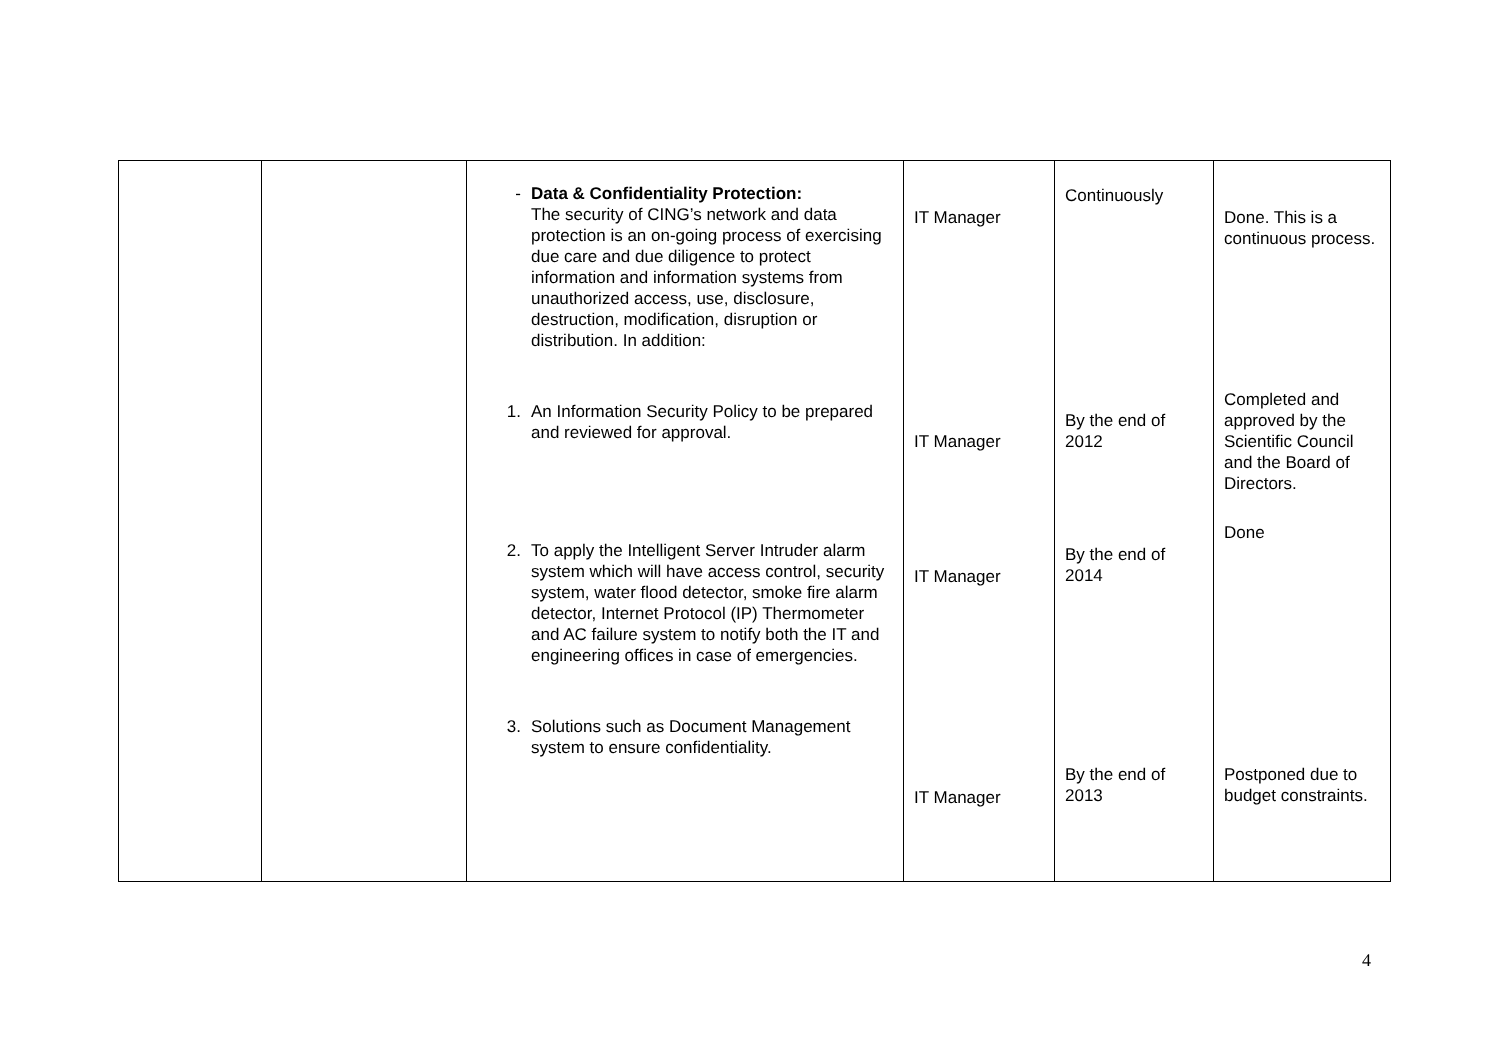| | | - Data & Confidentiality Protection: The security of CING’s network and data protection is an on-going process of exercising due care and due diligence to protect information and information systems from unauthorized access, use, disclosure, destruction, modification, disruption or distribution. In addition: 1. An Information Security Policy to be prepared and reviewed for approval. 2. To apply the Intelligent Server Intruder alarm system which will have access control, security system, water flood detector, smoke fire alarm detector, Internet Protocol (IP) Thermometer and AC failure system to notify both the IT and engineering offices in case of emergencies. 3. Solutions such as Document Management system to ensure confidentiality. | IT Manager IT Manager IT Manager IT Manager | Continuously By the end of 2012 By the end of 2014 By the end of 2013 | Done. This is a continuous process. Completed and approved by the Scientific Council and the Board of Directors. Done Postponed due to budget constraints. |
4